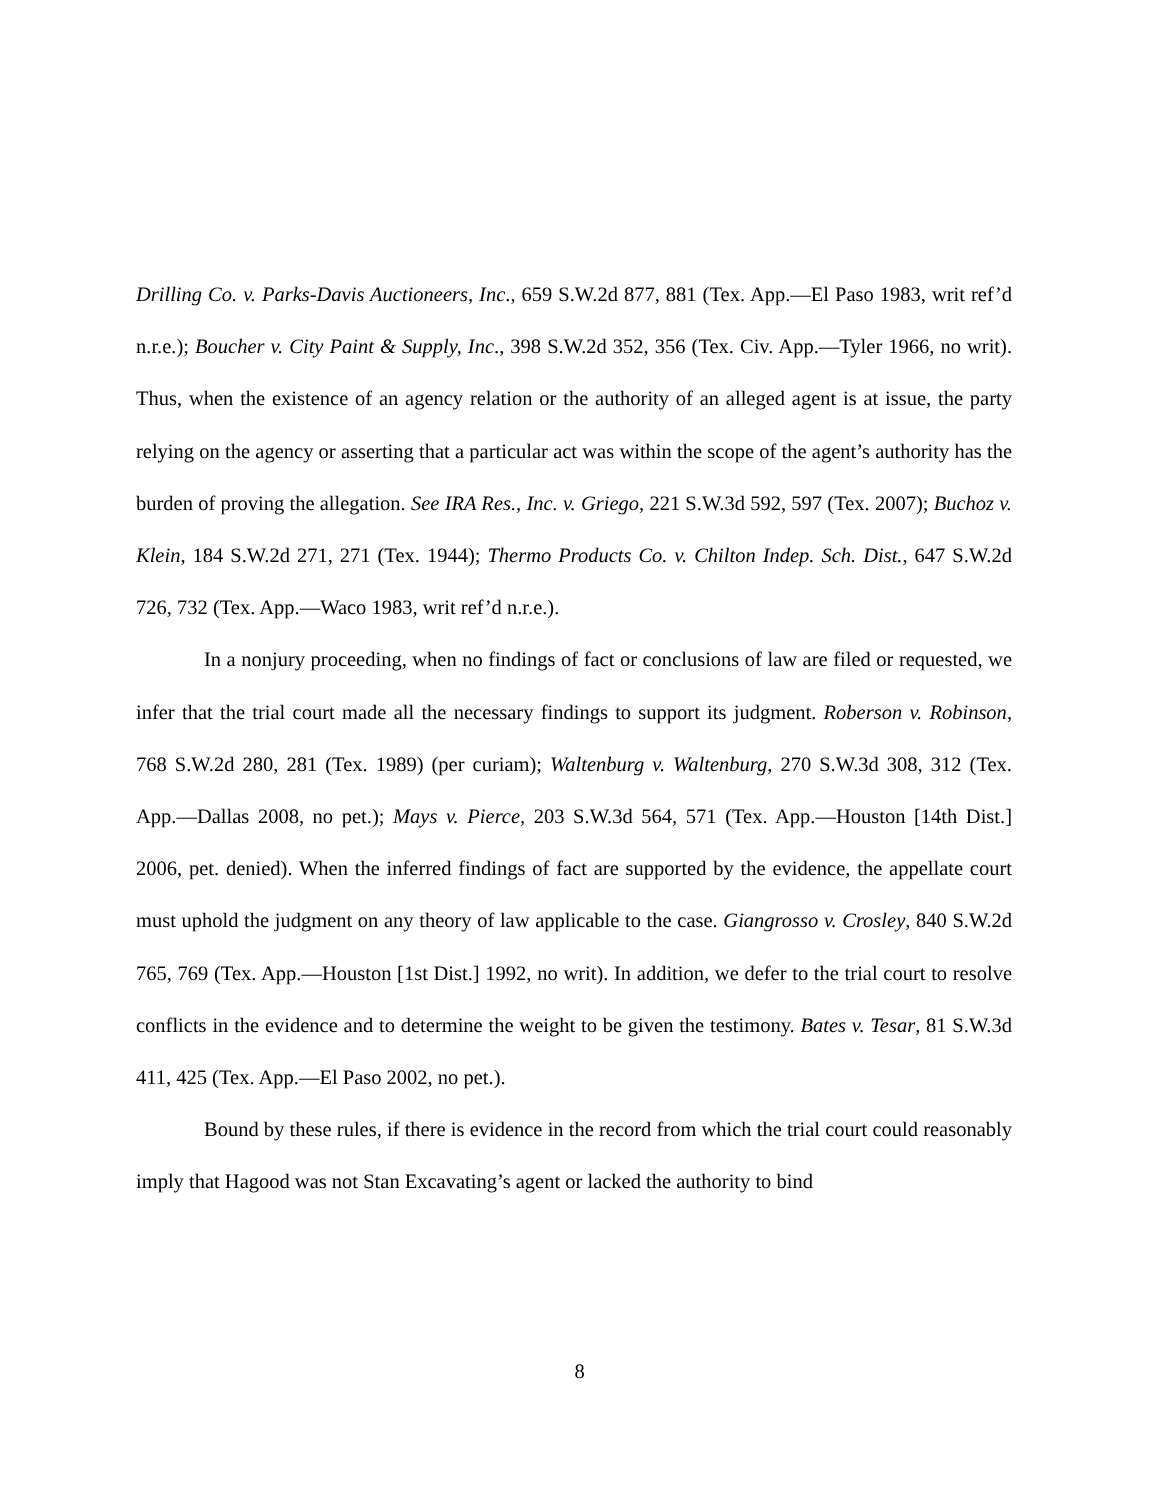Drilling Co. v. Parks-Davis Auctioneers, Inc., 659 S.W.2d 877, 881 (Tex. App.—El Paso 1983, writ ref’d n.r.e.); Boucher v. City Paint & Supply, Inc., 398 S.W.2d 352, 356 (Tex. Civ. App.—Tyler 1966, no writ). Thus, when the existence of an agency relation or the authority of an alleged agent is at issue, the party relying on the agency or asserting that a particular act was within the scope of the agent’s authority has the burden of proving the allegation. See IRA Res., Inc. v. Griego, 221 S.W.3d 592, 597 (Tex. 2007); Buchoz v. Klein, 184 S.W.2d 271, 271 (Tex. 1944); Thermo Products Co. v. Chilton Indep. Sch. Dist., 647 S.W.2d 726, 732 (Tex. App.—Waco 1983, writ ref’d n.r.e.).
In a nonjury proceeding, when no findings of fact or conclusions of law are filed or requested, we infer that the trial court made all the necessary findings to support its judgment. Roberson v. Robinson, 768 S.W.2d 280, 281 (Tex. 1989) (per curiam); Waltenburg v. Waltenburg, 270 S.W.3d 308, 312 (Tex. App.—Dallas 2008, no pet.); Mays v. Pierce, 203 S.W.3d 564, 571 (Tex. App.—Houston [14th Dist.] 2006, pet. denied). When the inferred findings of fact are supported by the evidence, the appellate court must uphold the judgment on any theory of law applicable to the case. Giangrosso v. Crosley, 840 S.W.2d 765, 769 (Tex. App.—Houston [1st Dist.] 1992, no writ). In addition, we defer to the trial court to resolve conflicts in the evidence and to determine the weight to be given the testimony. Bates v. Tesar, 81 S.W.3d 411, 425 (Tex. App.—El Paso 2002, no pet.).
Bound by these rules, if there is evidence in the record from which the trial court could reasonably imply that Hagood was not Stan Excavating’s agent or lacked the authority to bind
8